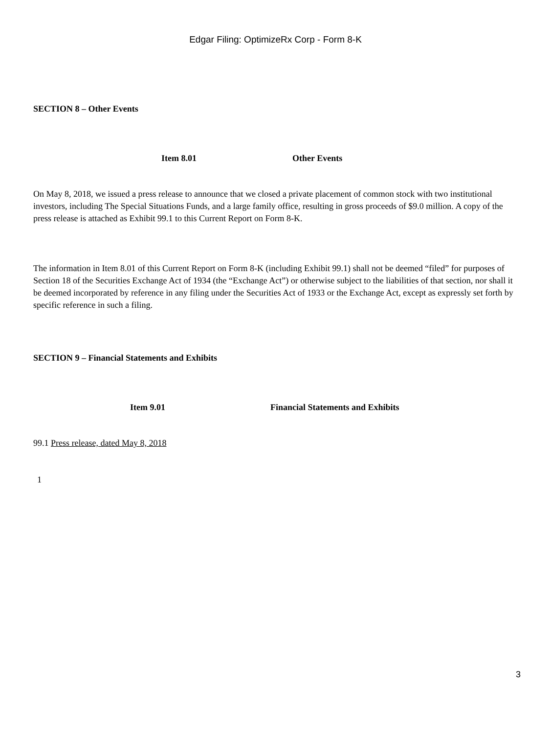Edgar Filing: OptimizeRx Corp - Form 8-K
SECTION 8 – Other Events
Item 8.01 Other Events
On May 8, 2018, we issued a press release to announce that we closed a private placement of common stock with two institutional investors, including The Special Situations Funds, and a large family office, resulting in gross proceeds of $9.0 million. A copy of the press release is attached as Exhibit 99.1 to this Current Report on Form 8-K.
The information in Item 8.01 of this Current Report on Form 8-K (including Exhibit 99.1) shall not be deemed “filed” for purposes of Section 18 of the Securities Exchange Act of 1934 (the “Exchange Act”) or otherwise subject to the liabilities of that section, nor shall it be deemed incorporated by reference in any filing under the Securities Act of 1933 or the Exchange Act, except as expressly set forth by specific reference in such a filing.
SECTION 9 – Financial Statements and Exhibits
Item 9.01 Financial Statements and Exhibits
99.1 Press release, dated May 8, 2018
1
3